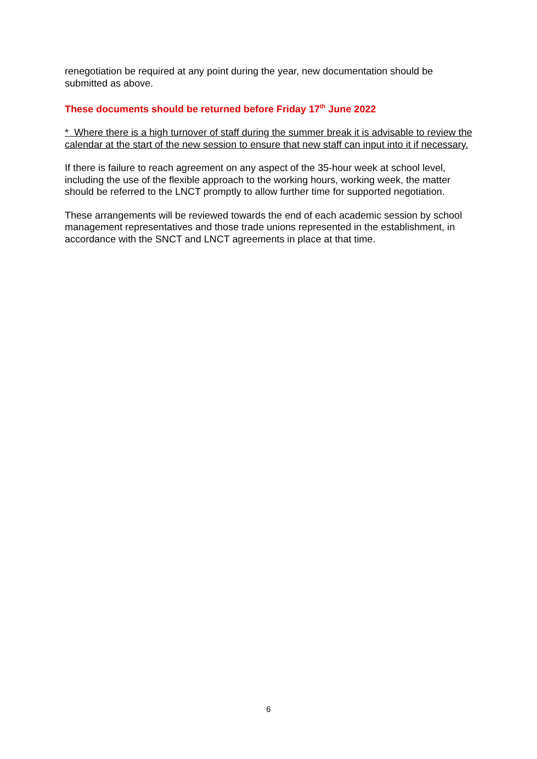renegotiation be required at any point during the year, new documentation should be submitted as above.
These documents should be returned before Friday 17<sup>th</sup> June 2022
* Where there is a high turnover of staff during the summer break it is advisable to review the calendar at the start of the new session to ensure that new staff can input into it if necessary.
If there is failure to reach agreement on any aspect of the 35-hour week at school level, including the use of the flexible approach to the working hours, working week, the matter should be referred to the LNCT promptly to allow further time for supported negotiation.
These arrangements will be reviewed towards the end of each academic session by school management representatives and those trade unions represented in the establishment, in accordance with the SNCT and LNCT agreements in place at that time.
6